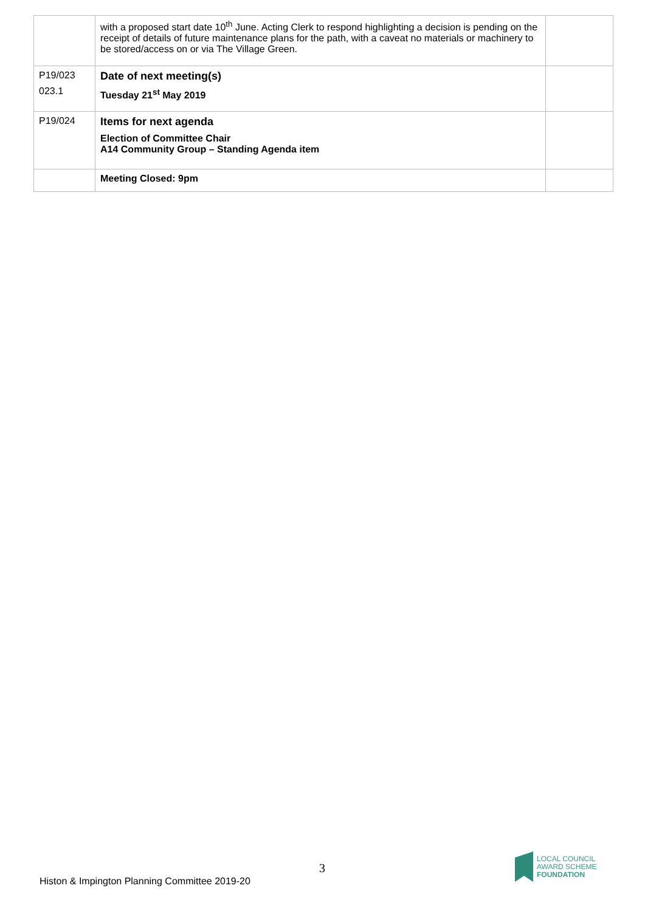| | with a proposed start date 10<sup>th</sup> June. Acting Clerk to respond highlighting a decision is pending on the receipt of details of future maintenance plans for the path, with a caveat no materials or machinery to be stored/access on or via The Village Green. | |
| P19/023 023.1 | Date of next meeting(s) Tuesday 21<sup>st</sup> May 2019 | |
| P19/024 | Items for next agenda Election of Committee Chair A14 Community Group – Standing Agenda item | |
| | Meeting Closed: 9pm | |
3
Histon & Impington Planning Committee 2019-20
LOCAL COUNCIL
AWARD SCHEME
FOUNDATION